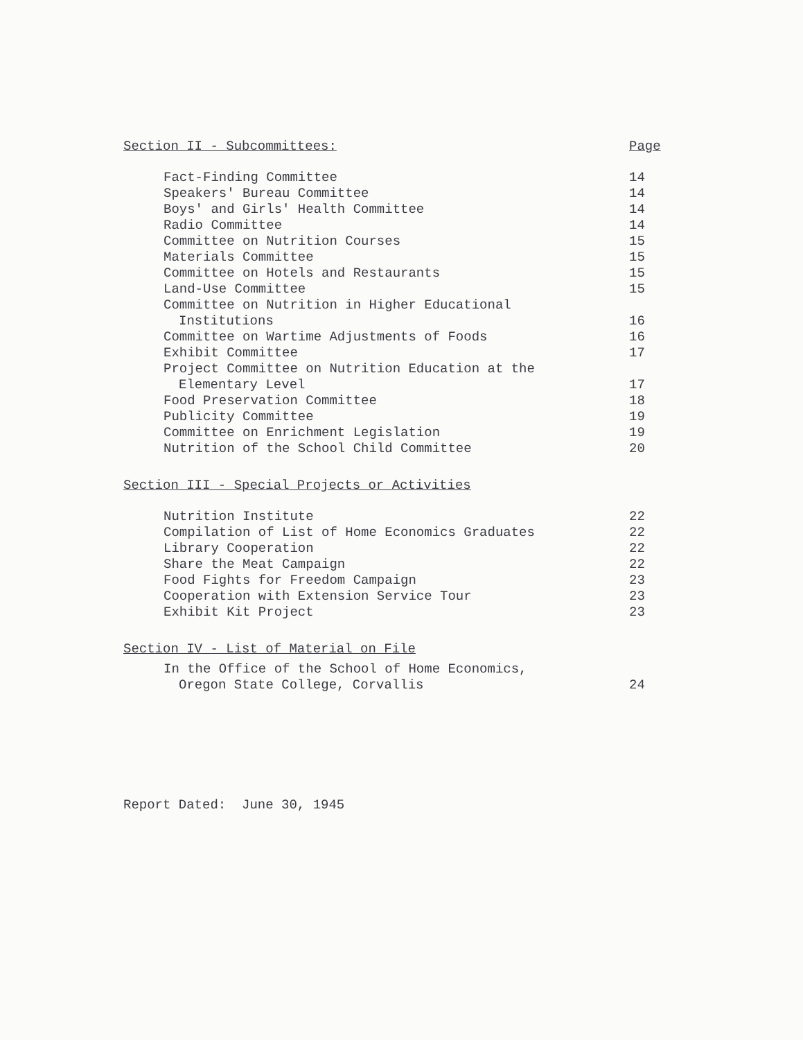Section II - Subcommittees: Page
Fact-Finding Committee 14
Speakers' Bureau Committee 14
Boys' and Girls' Health Committee 14
Radio Committee 14
Committee on Nutrition Courses 15
Materials Committee 15
Committee on Hotels and Restaurants 15
Land-Use Committee 15
Committee on Nutrition in Higher Educational
Institutions 16
Committee on Wartime Adjustments of Foods 16
Exhibit Committee 17
Project Committee on Nutrition Education at the
Elementary Level 17
Food Preservation Committee 18
Publicity Committee 19
Committee on Enrichment Legislation 19
Nutrition of the School Child Committee 20
Section III - Special Projects or Activities
Nutrition Institute 22
Compilation of List of Home Economics Graduates 22
Library Cooperation 22
Share the Meat Campaign 22
Food Fights for Freedom Campaign 23
Cooperation with Extension Service Tour 23
Exhibit Kit Project 23
Section IV - List of Material on File
In the Office of the School of Home Economics,
Oregon State College, Corvallis 24
Report Dated: June 30, 1945